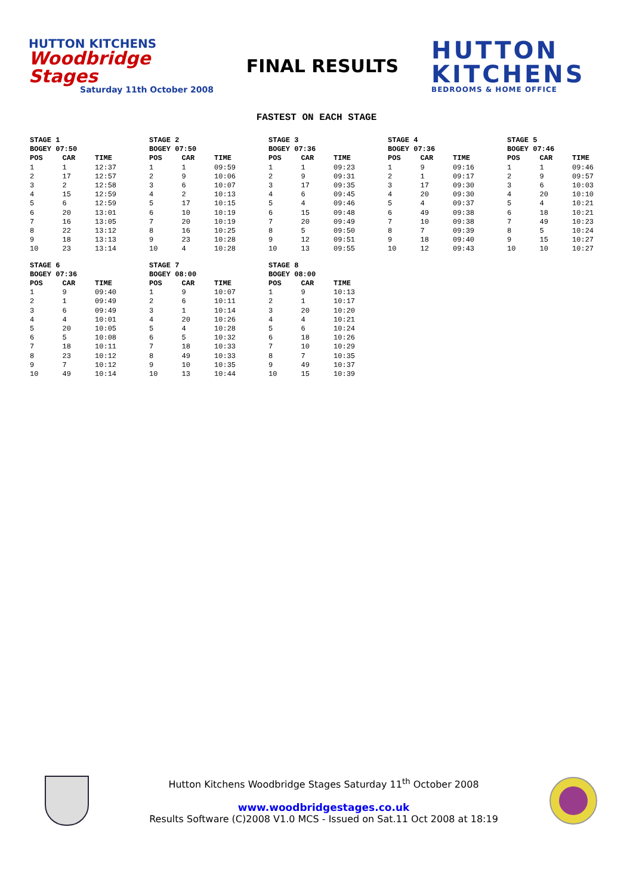HUTTON KITCHENS
Woodbridge Stages
Saturday 11th October 2008
FINAL RESULTS
HUTTON
KITCHENS
BEDROOMS & HOME OFFICE
FASTEST ON EACH STAGE
| STAGE 1 | | |
| --- | --- | --- |
| BOGEY 07:50 | | |
| POS | CAR | TIME |
| 1 | 1 | 12:37 |
| 2 | 17 | 12:57 |
| 3 | 2 | 12:58 |
| 4 | 15 | 12:59 |
| 5 | 6 | 12:59 |
| 6 | 20 | 13:01 |
| 7 | 16 | 13:05 |
| 8 | 22 | 13:12 |
| 9 | 18 | 13:13 |
| 10 | 23 | 13:14 |
| STAGE 2 | | |
| --- | --- | --- |
| BOGEY 07:50 | | |
| POS | CAR | TIME |
| 1 | 1 | 09:59 |
| 2 | 9 | 10:06 |
| 3 | 6 | 10:07 |
| 4 | 2 | 10:13 |
| 5 | 17 | 10:15 |
| 6 | 10 | 10:19 |
| 7 | 20 | 10:19 |
| 8 | 16 | 10:25 |
| 9 | 23 | 10:28 |
| 10 | 4 | 10:28 |
| STAGE 3 | | |
| --- | --- | --- |
| BOGEY 07:36 | | |
| POS | CAR | TIME |
| 1 | 1 | 09:23 |
| 2 | 9 | 09:31 |
| 3 | 17 | 09:35 |
| 4 | 6 | 09:45 |
| 5 | 4 | 09:46 |
| 6 | 15 | 09:48 |
| 7 | 20 | 09:49 |
| 8 | 5 | 09:50 |
| 9 | 12 | 09:51 |
| 10 | 13 | 09:55 |
| STAGE 4 | | |
| --- | --- | --- |
| BOGEY 07:36 | | |
| POS | CAR | TIME |
| 1 | 9 | 09:16 |
| 2 | 1 | 09:17 |
| 3 | 17 | 09:30 |
| 4 | 20 | 09:30 |
| 5 | 4 | 09:37 |
| 6 | 49 | 09:38 |
| 7 | 10 | 09:38 |
| 8 | 7 | 09:39 |
| 9 | 18 | 09:40 |
| 10 | 12 | 09:43 |
| STAGE 5 | | |
| --- | --- | --- |
| BOGEY 07:46 | | |
| POS | CAR | TIME |
| 1 | 1 | 09:46 |
| 2 | 9 | 09:57 |
| 3 | 6 | 10:03 |
| 4 | 20 | 10:10 |
| 5 | 4 | 10:21 |
| 6 | 18 | 10:21 |
| 7 | 49 | 10:23 |
| 8 | 5 | 10:24 |
| 9 | 15 | 10:27 |
| 10 | 10 | 10:27 |
| STAGE 6 | | |
| --- | --- | --- |
| BOGEY 07:36 | | |
| POS | CAR | TIME |
| 1 | 9 | 09:40 |
| 2 | 1 | 09:49 |
| 3 | 6 | 09:49 |
| 4 | 4 | 10:01 |
| 5 | 20 | 10:05 |
| 6 | 5 | 10:08 |
| 7 | 18 | 10:11 |
| 8 | 23 | 10:12 |
| 9 | 7 | 10:12 |
| 10 | 49 | 10:14 |
| STAGE 7 | | |
| --- | --- | --- |
| BOGEY 08:00 | | |
| POS | CAR | TIME |
| 1 | 9 | 10:07 |
| 2 | 6 | 10:11 |
| 3 | 1 | 10:14 |
| 4 | 20 | 10:26 |
| 5 | 4 | 10:28 |
| 6 | 5 | 10:32 |
| 7 | 18 | 10:33 |
| 8 | 49 | 10:33 |
| 9 | 10 | 10:35 |
| 10 | 13 | 10:44 |
| STAGE 8 | | |
| --- | --- | --- |
| BOGEY 08:00 | | |
| POS | CAR | TIME |
| 1 | 9 | 10:13 |
| 2 | 1 | 10:17 |
| 3 | 20 | 10:20 |
| 4 | 4 | 10:21 |
| 5 | 6 | 10:24 |
| 6 | 18 | 10:26 |
| 7 | 10 | 10:29 |
| 8 | 7 | 10:35 |
| 9 | 49 | 10:37 |
| 10 | 15 | 10:39 |
Hutton Kitchens Woodbridge Stages Saturday 11<sup>th</sup> October 2008
www.woodbridgestages.co.uk
Results Software (C)2008 V1.0 MCS - Issued on Sat.11 Oct 2008 at 18:19